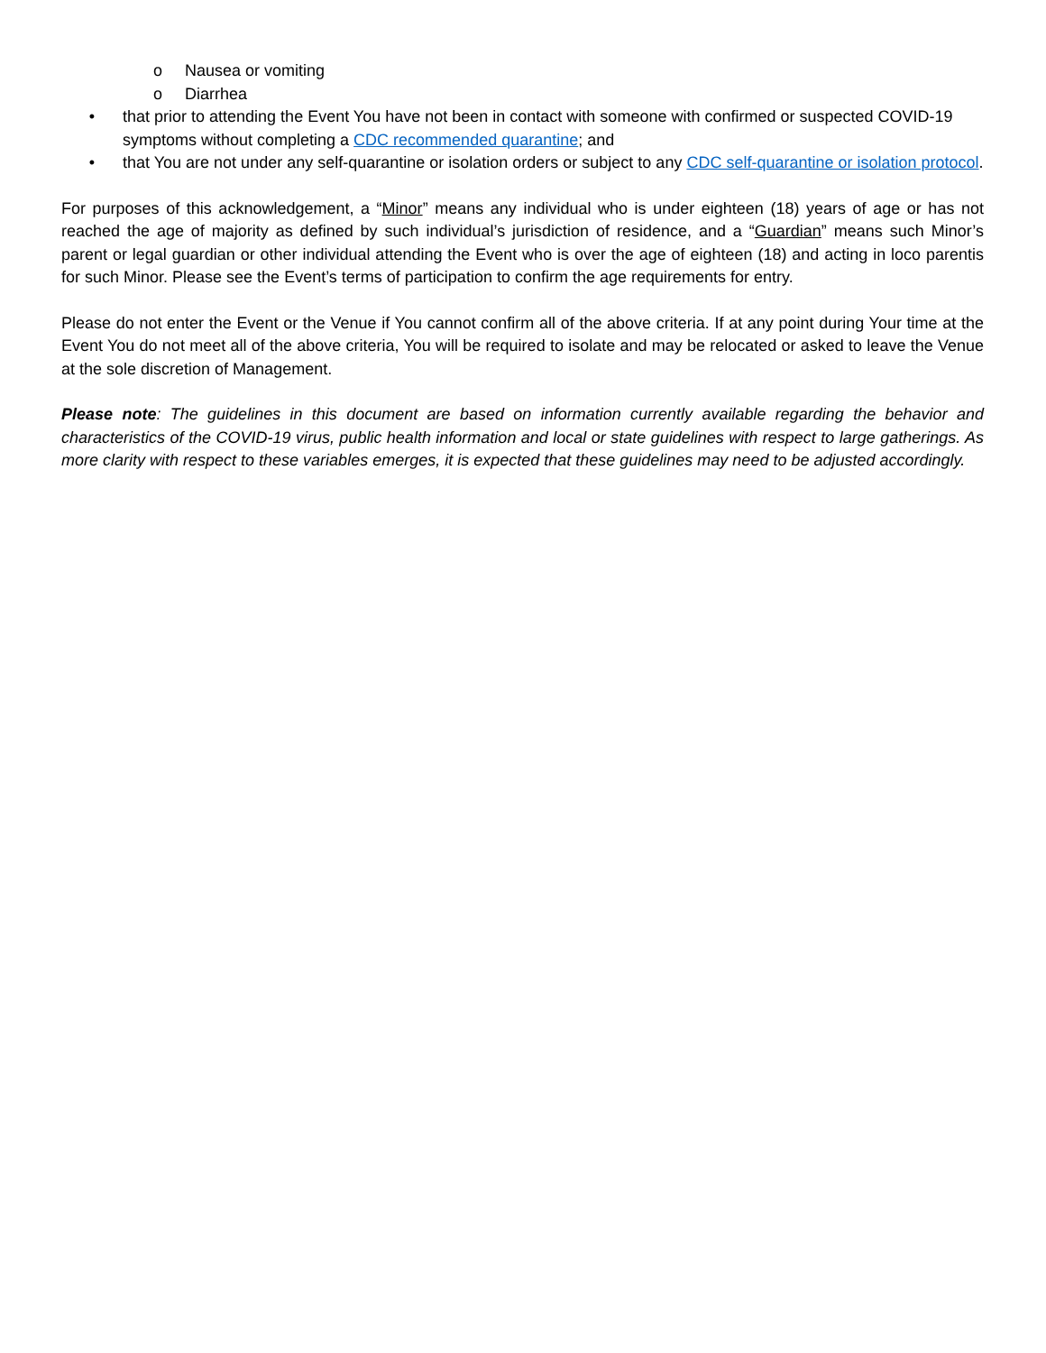o Nausea or vomiting
o Diarrhea
• that prior to attending the Event You have not been in contact with someone with confirmed or suspected COVID-19 symptoms without completing a CDC recommended quarantine; and
• that You are not under any self-quarantine or isolation orders or subject to any CDC self-quarantine or isolation protocol.
For purposes of this acknowledgement, a “Minor” means any individual who is under eighteen (18) years of age or has not reached the age of majority as defined by such individual’s jurisdiction of residence, and a “Guardian” means such Minor’s parent or legal guardian or other individual attending the Event who is over the age of eighteen (18) and acting in loco parentis for such Minor. Please see the Event’s terms of participation to confirm the age requirements for entry.
Please do not enter the Event or the Venue if You cannot confirm all of the above criteria. If at any point during Your time at the Event You do not meet all of the above criteria, You will be required to isolate and may be relocated or asked to leave the Venue at the sole discretion of Management.
Please note: The guidelines in this document are based on information currently available regarding the behavior and characteristics of the COVID-19 virus, public health information and local or state guidelines with respect to large gatherings. As more clarity with respect to these variables emerges, it is expected that these guidelines may need to be adjusted accordingly.